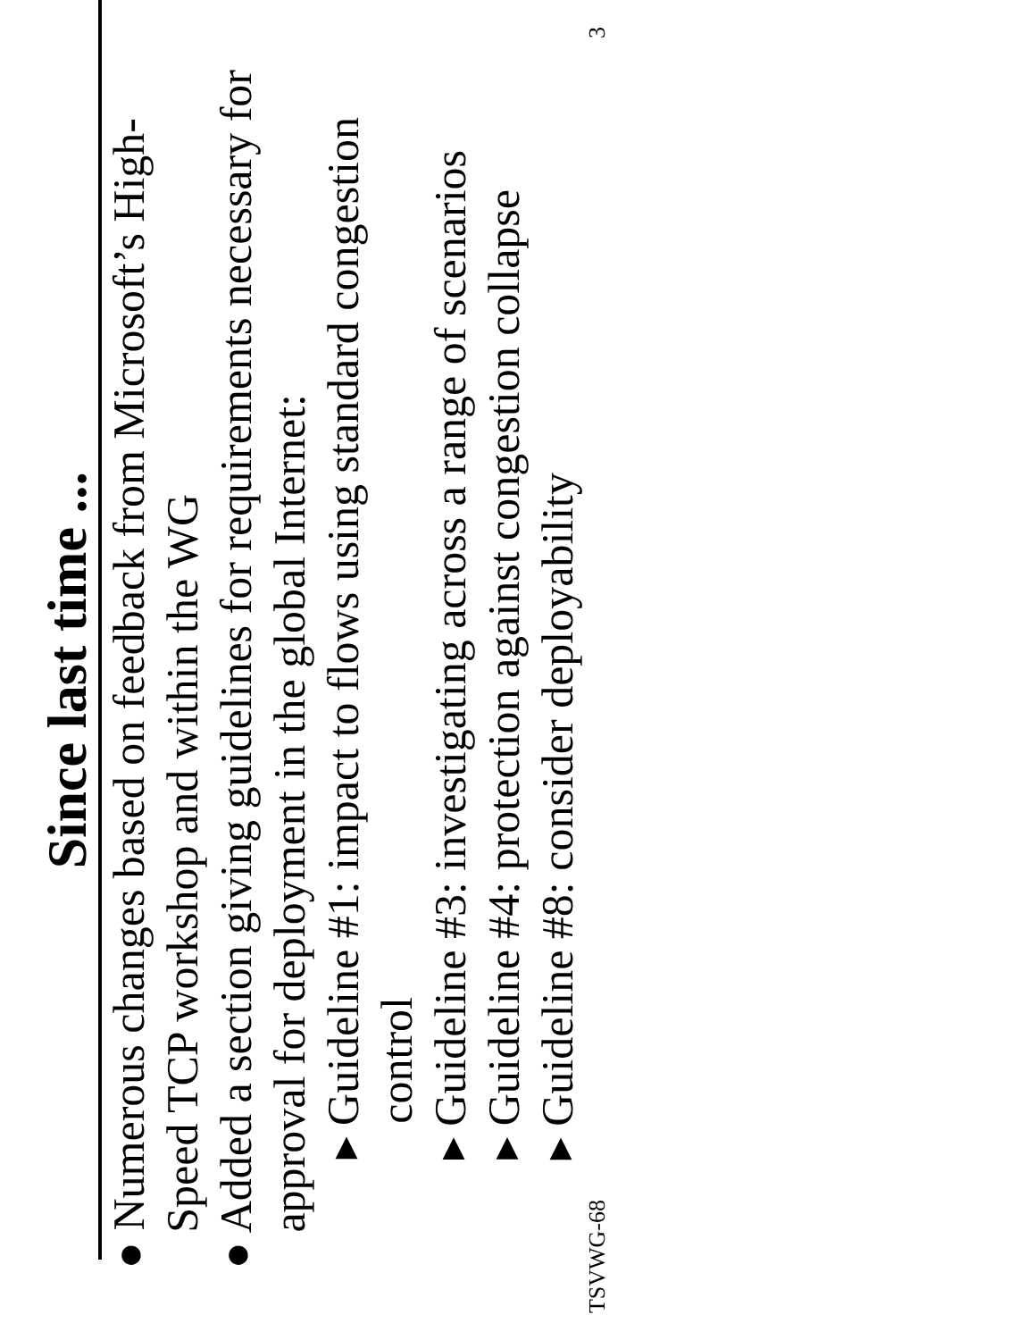Since last time ...
● Numerous changes based on feedback from Microsoft’s High-Speed TCP workshop and within the WG
● Added a section giving guidelines for requirements necessary for approval for deployment in the global Internet:
▸ Guideline #1: impact to flows using standard congestion control
▸ Guideline #3: investigating across a range of scenarios
▸ Guideline #4: protection against congestion collapse
▸ Guideline #8: consider deployability
TSVWG-68 3